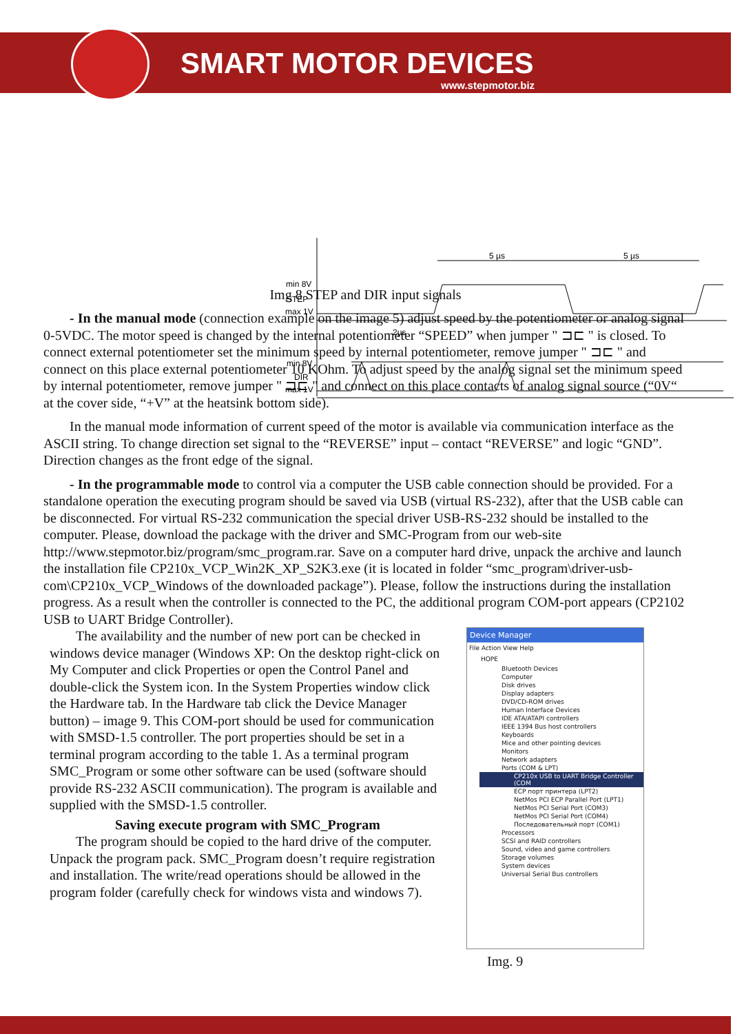SMART MOTOR DEVICES
www.stepmotor.biz
min 8V
STEP
max 1V
min 8V
DIR
max 1V
5 µs
5 µs
2µs
Img 8 STEP and DIR input signals
- In the manual mode (connection example on the image 5) adjust speed by the potentiometer or analog signal 0-5VDC. The motor speed is changed by the internal potentiometer “SPEED” when jumper " ⊐⊏ " is closed. To connect external potentiometer set the minimum speed by internal potentiometer, remove jumper " ⊐⊏ " and connect on this place external potentiometer 10 KOhm. To adjust speed by the analog signal set the minimum speed by internal potentiometer, remove jumper " ⊐⊏ " and connect on this place contacts of analog signal source (“0V“ at the cover side, “+V” at the heatsink bottom side).
In the manual mode information of current speed of the motor is available via communication interface as the ASCII string. To change direction set signal to the “REVERSE” input – contact “REVERSE” and logic “GND”. Direction changes as the front edge of the signal.
- In the programmable mode to control via a computer the USB cable connection should be provided. For a standalone operation the executing program should be saved via USB (virtual RS-232), after that the USB cable can be disconnected. For virtual RS-232 communication the special driver USB-RS-232 should be installed to the computer. Please, download the package with the driver and SMC-Program from our web-site http://www.stepmotor.biz/program/smc_program.rar. Save on a computer hard drive, unpack the archive and launch the installation file CP210x_VCP_Win2K_XP_S2K3.exe (it is located in folder “smc_program\driver-usb-com\CP210x_VCP_Windows of the downloaded package”). Please, follow the instructions during the installation progress. As a result when the controller is connected to the PC, the additional program COM-port appears (CP2102 USB to UART Bridge Controller).
The availability and the number of new port can be checked in windows device manager (Windows XP: On the desktop right-click on My Computer and click Properties or open the Control Panel and double-click the System icon. In the System Properties window click the Hardware tab. In the Hardware tab click the Device Manager button) – image 9. This COM-port should be used for communication with SMSD-1.5 controller. The port properties should be set in a terminal program according to the table 1. As a terminal program SMC_Program or some other software can be used (software should provide RS-232 ASCII communication). The program is available and supplied with the SMSD-1.5 controller.
Saving execute program with SMC_Program
The program should be copied to the hard drive of the computer. Unpack the program pack. SMC_Program doesn’t require registration and installation. The write/read operations should be allowed in the program folder (carefully check for windows vista and windows 7).
Device Manager
File Action View Help
HOPE
Bluetooth Devices
Computer
Disk drives
Display adapters
DVD/CD-ROM drives
Human Interface Devices
IDE ATA/ATAPI controllers
IEEE 1394 Bus host controllers
Keyboards
Mice and other pointing devices
Monitors
Network adapters
Ports (COM & LPT)
CP210x USB to UART Bridge Controller (COM
ECP порт принтера (LPT2)
NetMos PCI ECP Parallel Port (LPT1)
NetMos PCI Serial Port (COM3)
NetMos PCI Serial Port (COM4)
Последовательный порт (COM1)
Processors
SCSI and RAID controllers
Sound, video and game controllers
Storage volumes
System devices
Universal Serial Bus controllers
Img. 9